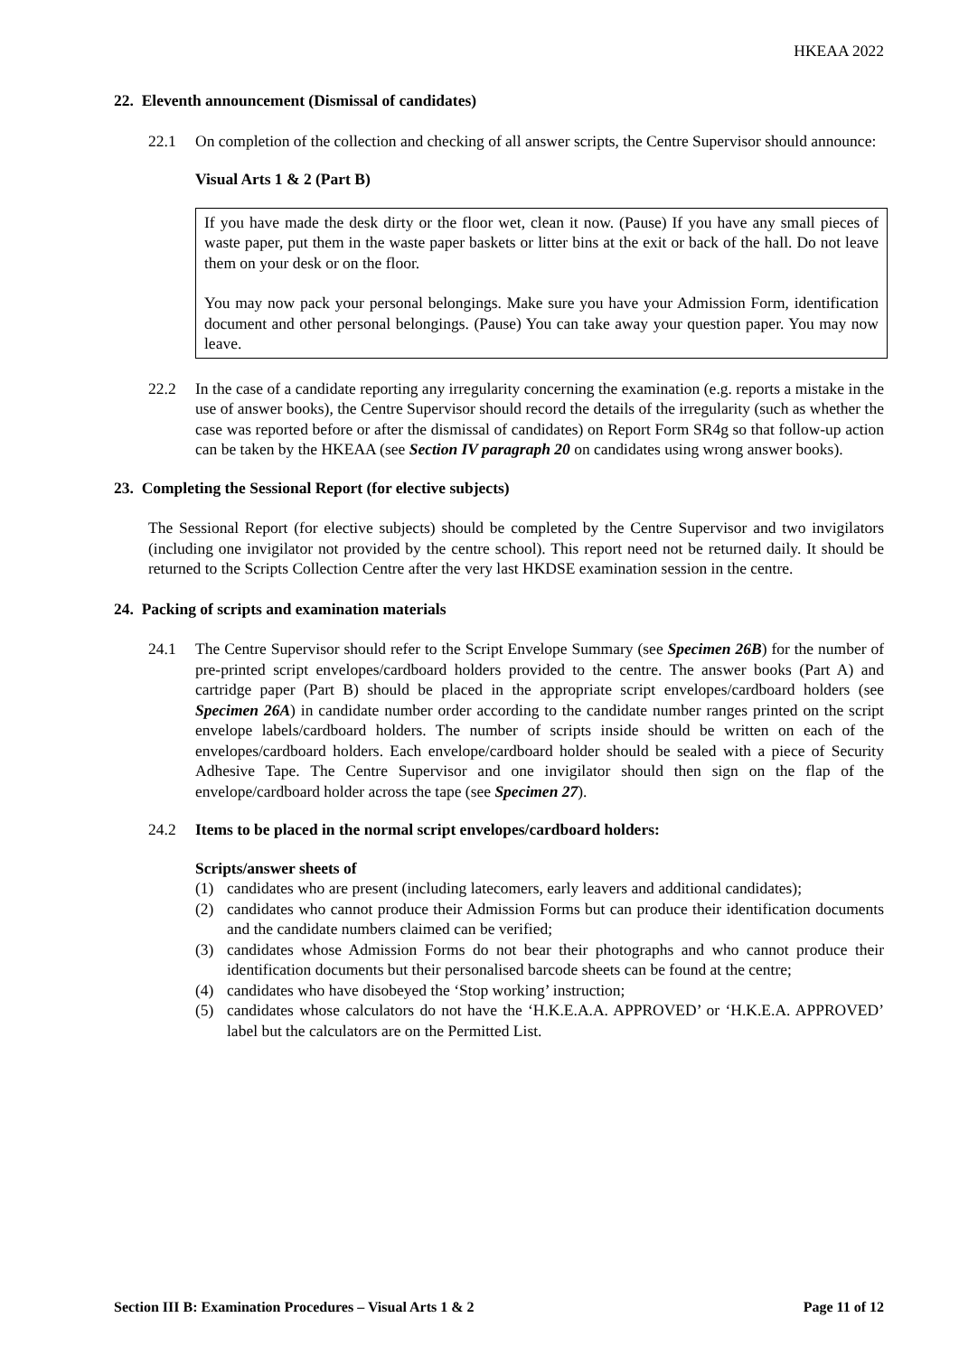HKEAA 2022
22. Eleventh announcement (Dismissal of candidates)
22.1 On completion of the collection and checking of all answer scripts, the Centre Supervisor should announce:
Visual Arts 1 & 2 (Part B)
If you have made the desk dirty or the floor wet, clean it now. (Pause) If you have any small pieces of waste paper, put them in the waste paper baskets or litter bins at the exit or back of the hall. Do not leave them on your desk or on the floor.
You may now pack your personal belongings. Make sure you have your Admission Form, identification document and other personal belongings. (Pause) You can take away your question paper. You may now leave.
22.2 In the case of a candidate reporting any irregularity concerning the examination (e.g. reports a mistake in the use of answer books), the Centre Supervisor should record the details of the irregularity (such as whether the case was reported before or after the dismissal of candidates) on Report Form SR4g so that follow-up action can be taken by the HKEAA (see Section IV paragraph 20 on candidates using wrong answer books).
23. Completing the Sessional Report (for elective subjects)
The Sessional Report (for elective subjects) should be completed by the Centre Supervisor and two invigilators (including one invigilator not provided by the centre school). This report need not be returned daily. It should be returned to the Scripts Collection Centre after the very last HKDSE examination session in the centre.
24. Packing of scripts and examination materials
24.1 The Centre Supervisor should refer to the Script Envelope Summary (see Specimen 26B) for the number of pre-printed script envelopes/cardboard holders provided to the centre. The answer books (Part A) and cartridge paper (Part B) should be placed in the appropriate script envelopes/cardboard holders (see Specimen 26A) in candidate number order according to the candidate number ranges printed on the script envelope labels/cardboard holders. The number of scripts inside should be written on each of the envelopes/cardboard holders. Each envelope/cardboard holder should be sealed with a piece of Security Adhesive Tape. The Centre Supervisor and one invigilator should then sign on the flap of the envelope/cardboard holder across the tape (see Specimen 27).
24.2 Items to be placed in the normal script envelopes/cardboard holders:
Scripts/answer sheets of
(1) candidates who are present (including latecomers, early leavers and additional candidates);
(2) candidates who cannot produce their Admission Forms but can produce their identification documents and the candidate numbers claimed can be verified;
(3) candidates whose Admission Forms do not bear their photographs and who cannot produce their identification documents but their personalised barcode sheets can be found at the centre;
(4) candidates who have disobeyed the ‘Stop working’ instruction;
(5) candidates whose calculators do not have the ‘H.K.E.A.A. APPROVED’ or ‘H.K.E.A. APPROVED’ label but the calculators are on the Permitted List.
Section III B: Examination Procedures – Visual Arts 1 & 2 Page 11 of 12